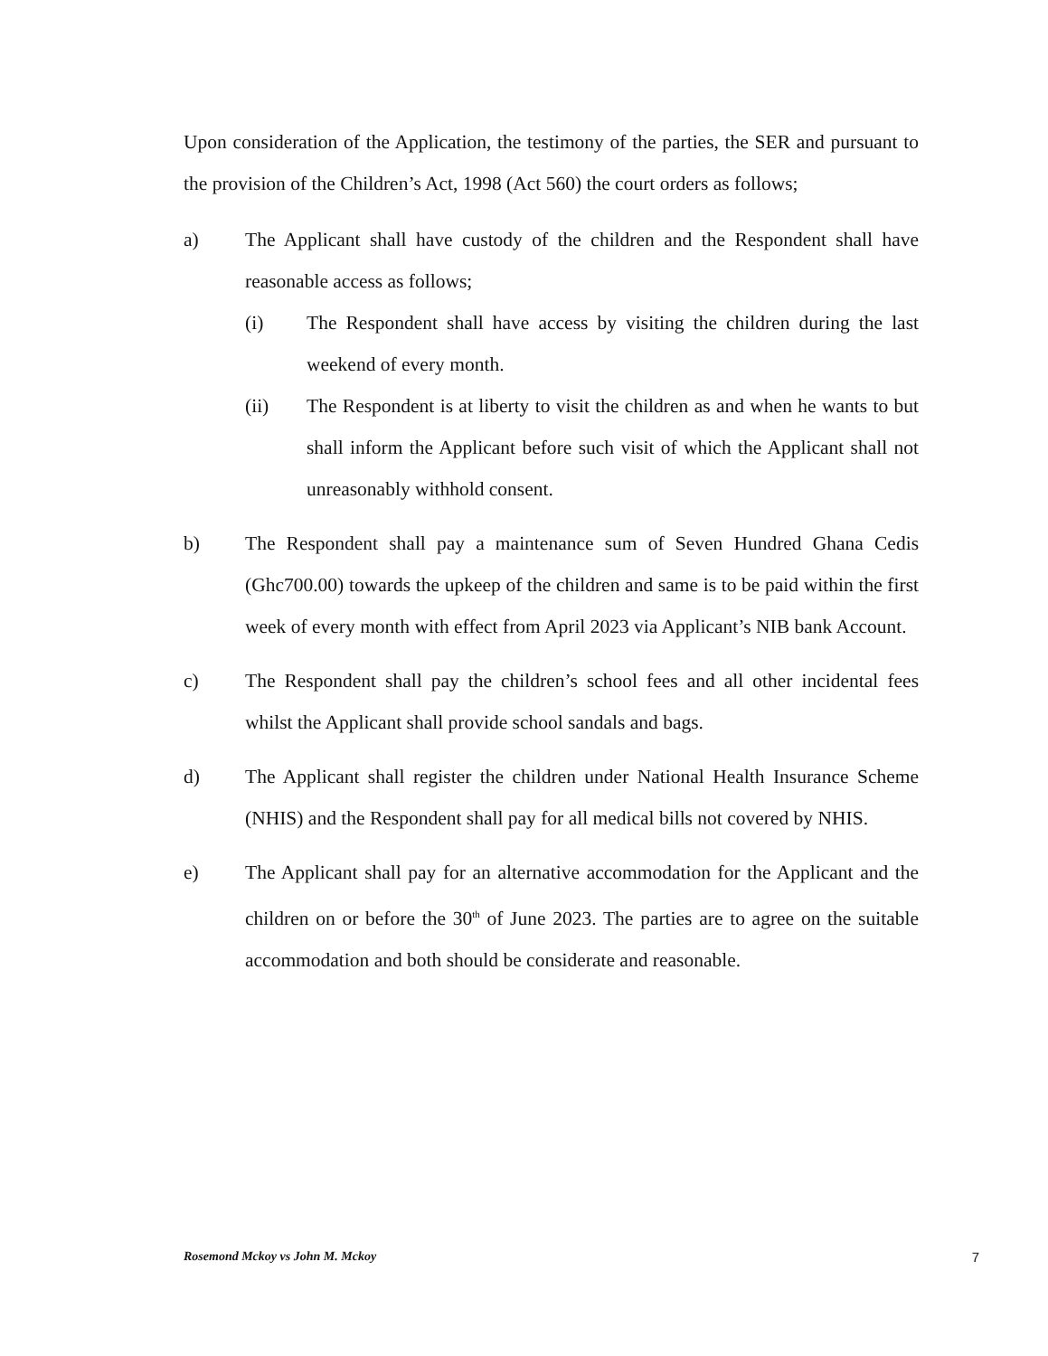Upon consideration of the Application, the testimony of the parties, the SER and pursuant to the provision of the Children’s Act, 1998 (Act 560) the court orders as follows;
a) The Applicant shall have custody of the children and the Respondent shall have reasonable access as follows;
(i) The Respondent shall have access by visiting the children during the last weekend of every month.
(ii) The Respondent is at liberty to visit the children as and when he wants to but shall inform the Applicant before such visit of which the Applicant shall not unreasonably withhold consent.
b) The Respondent shall pay a maintenance sum of Seven Hundred Ghana Cedis (Ghc700.00) towards the upkeep of the children and same is to be paid within the first week of every month with effect from April 2023 via Applicant’s NIB bank Account.
c) The Respondent shall pay the children’s school fees and all other incidental fees whilst the Applicant shall provide school sandals and bags.
d) The Applicant shall register the children under National Health Insurance Scheme (NHIS) and the Respondent shall pay for all medical bills not covered by NHIS.
e) The Applicant shall pay for an alternative accommodation for the Applicant and the children on or before the 30<sup>th</sup> of June 2023. The parties are to agree on the suitable accommodation and both should be considerate and reasonable.
Rosemond Mckoy vs John M. Mckoy 7